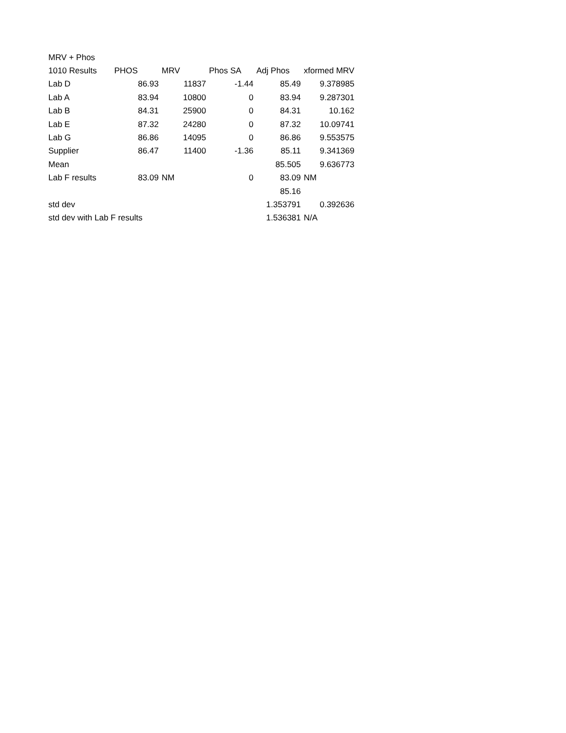| MRV + Phos | | | | | |
| 1010 Results | PHOS | MRV | Phos SA | Adj Phos | xformed MRV |
| Lab D | 86.93 | 11837 | -1.44 | 85.49 | 9.378985 |
| Lab A | 83.94 | 10800 | 0 | 83.94 | 9.287301 |
| Lab B | 84.31 | 25900 | 0 | 84.31 | 10.162 |
| Lab E | 87.32 | 24280 | 0 | 87.32 | 10.09741 |
| Lab G | 86.86 | 14095 | 0 | 86.86 | 9.553575 |
| Supplier | 86.47 | 11400 | -1.36 | 85.11 | 9.341369 |
| Mean | | | | 85.505 | 9.636773 |
| Lab F results | 83.09 | NM | 0 | 83.09 | NM |
| | | | | 85.16 | |
| std dev | | | | 1.353791 | 0.392636 |
| std dev with Lab F results | | | | 1.536381 | N/A |